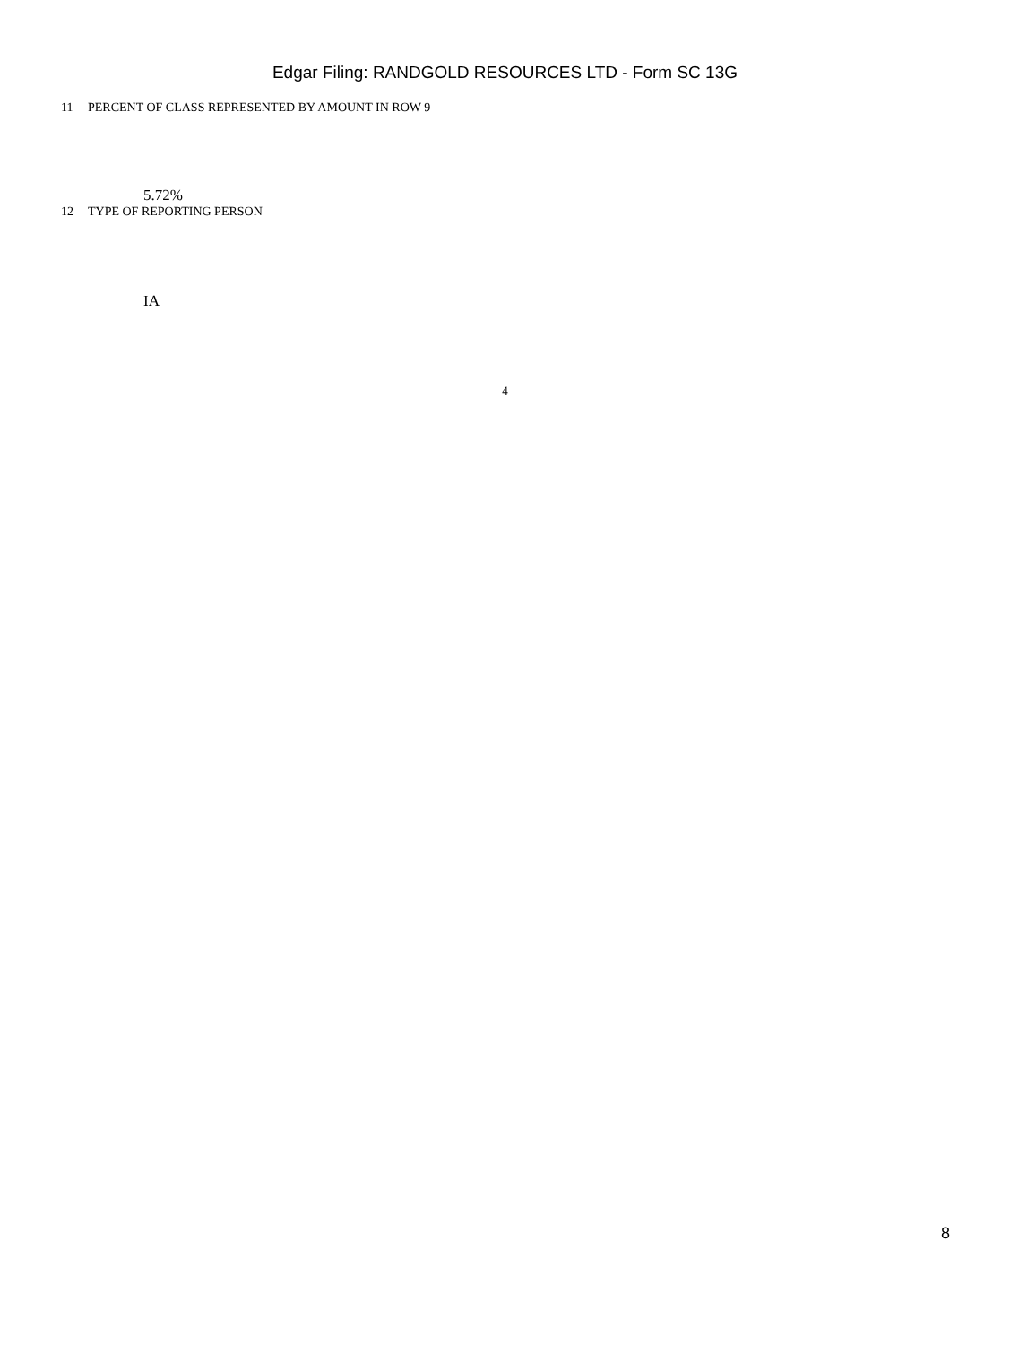Edgar Filing: RANDGOLD RESOURCES LTD - Form SC 13G
11 PERCENT OF CLASS REPRESENTED BY AMOUNT IN ROW 9
5.72%
12 TYPE OF REPORTING PERSON
IA
4
8